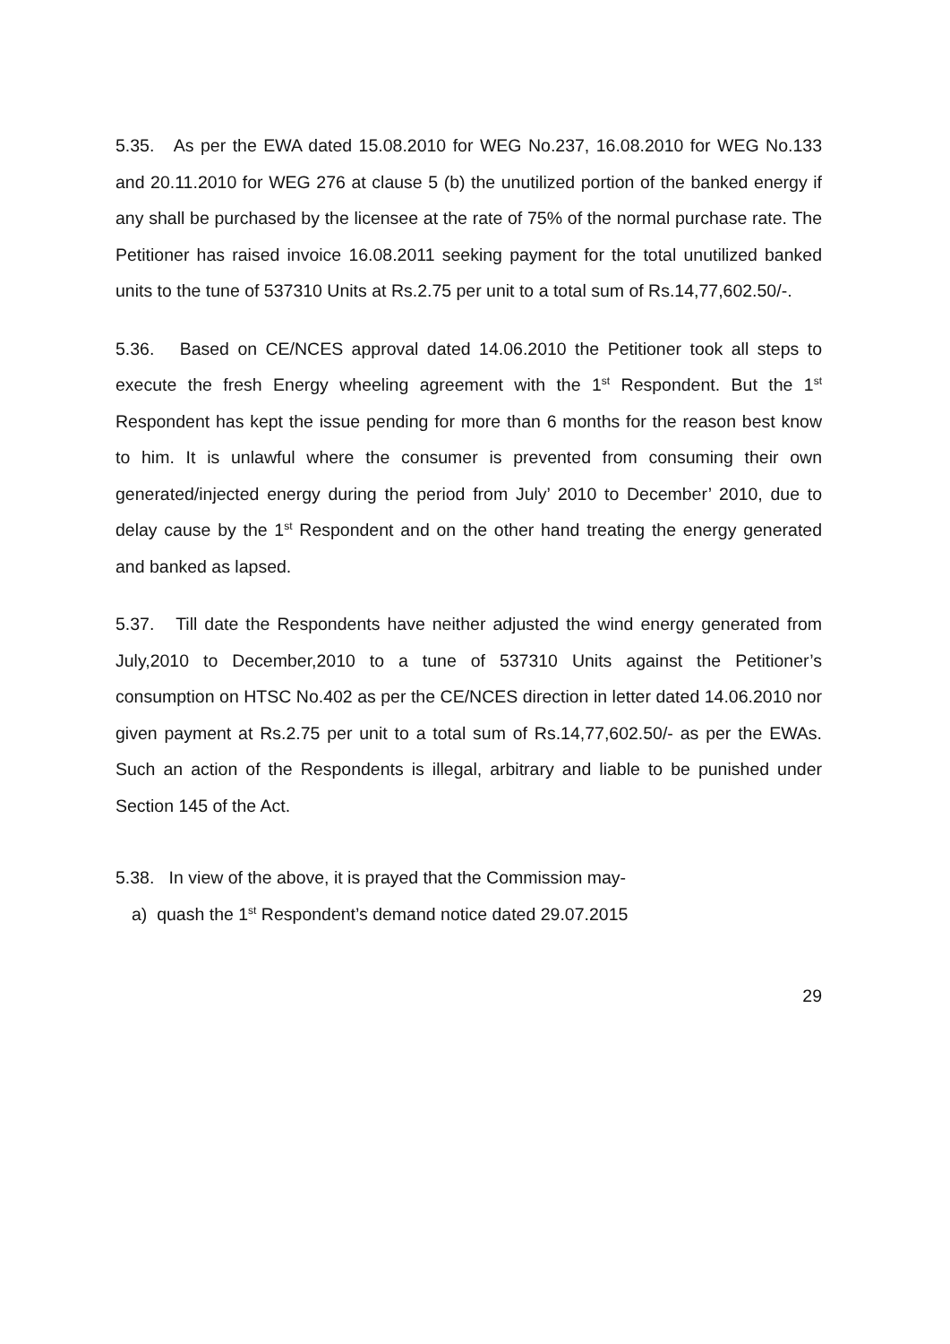5.35. As per the EWA dated 15.08.2010 for WEG No.237, 16.08.2010 for WEG No.133 and 20.11.2010 for WEG 276 at clause 5 (b) the unutilized portion of the banked energy if any shall be purchased by the licensee at the rate of 75% of the normal purchase rate. The Petitioner has raised invoice 16.08.2011 seeking payment for the total unutilized banked units to the tune of 537310 Units at Rs.2.75 per unit to a total sum of Rs.14,77,602.50/-.
5.36. Based on CE/NCES approval dated 14.06.2010 the Petitioner took all steps to execute the fresh Energy wheeling agreement with the 1<sup>st</sup> Respondent. But the 1<sup>st</sup> Respondent has kept the issue pending for more than 6 months for the reason best know to him. It is unlawful where the consumer is prevented from consuming their own generated/injected energy during the period from July’ 2010 to December’ 2010, due to delay cause by the 1<sup>st</sup> Respondent and on the other hand treating the energy generated and banked as lapsed.
5.37. Till date the Respondents have neither adjusted the wind energy generated from July,2010 to December,2010 to a tune of 537310 Units against the Petitioner’s consumption on HTSC No.402 as per the CE/NCES direction in letter dated 14.06.2010 nor given payment at Rs.2.75 per unit to a total sum of Rs.14,77,602.50/- as per the EWAs. Such an action of the Respondents is illegal, arbitrary and liable to be punished under Section 145 of the Act.
5.38. In view of the above, it is prayed that the Commission may-
a) quash the 1<sup>st</sup> Respondent’s demand notice dated 29.07.2015
29